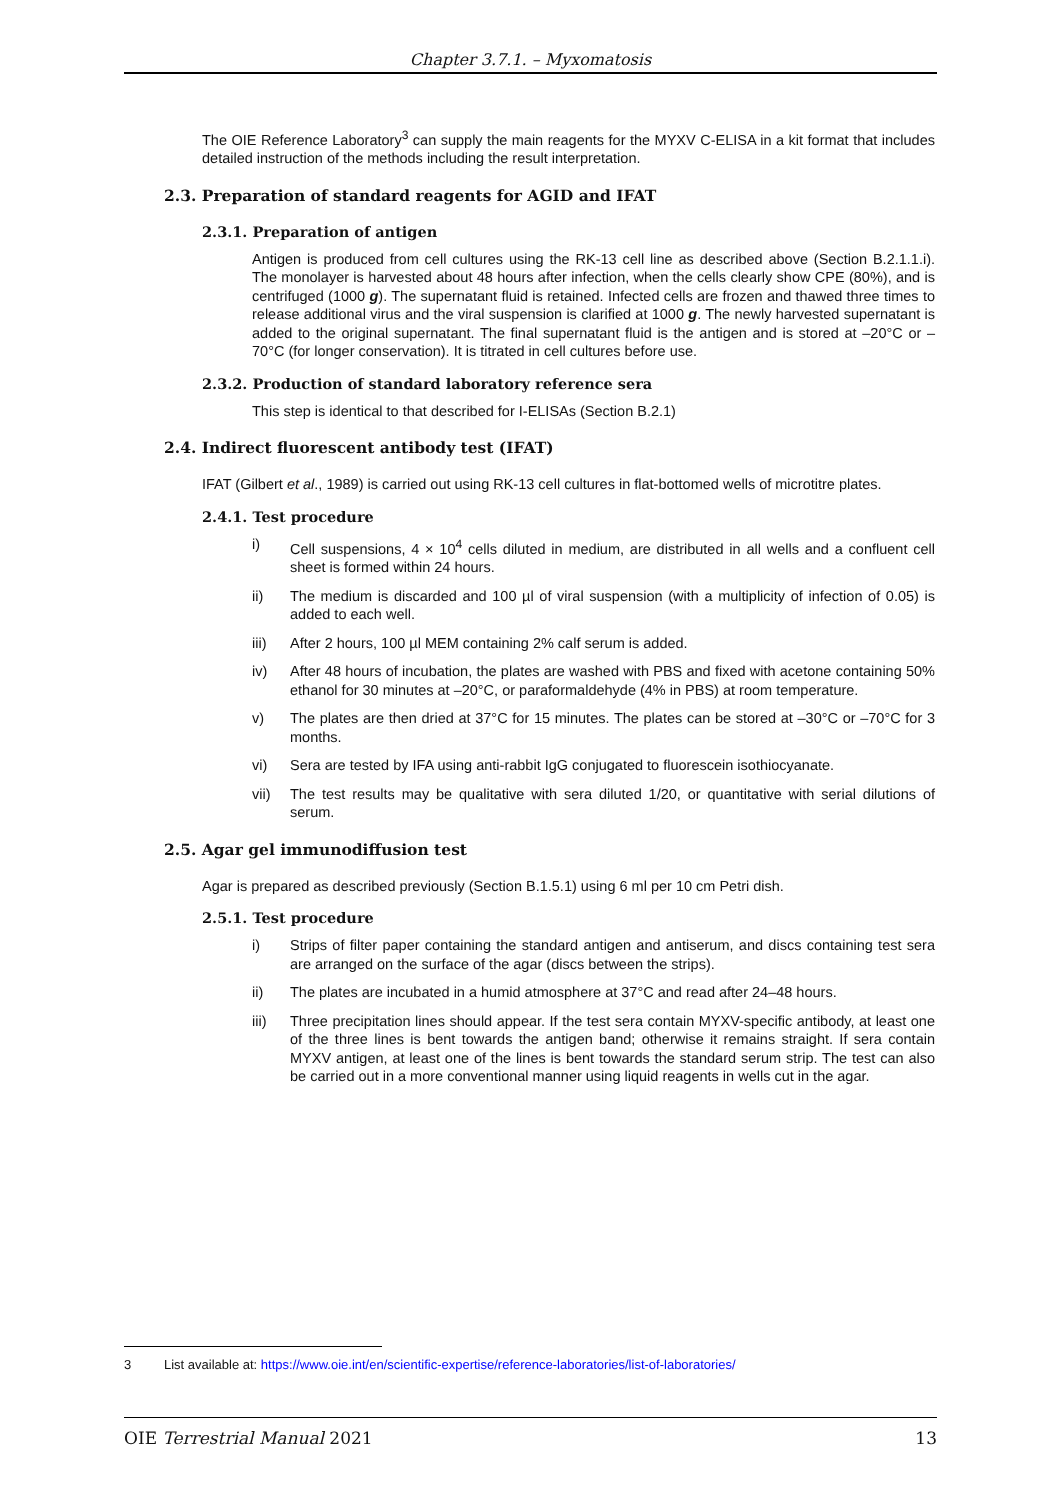Chapter 3.7.1. – Myxomatosis
The OIE Reference Laboratory<sup>3</sup> can supply the main reagents for the MYXV C-ELISA in a kit format that includes detailed instruction of the methods including the result interpretation.
2.3. Preparation of standard reagents for AGID and IFAT
2.3.1. Preparation of antigen
Antigen is produced from cell cultures using the RK-13 cell line as described above (Section B.2.1.1.i). The monolayer is harvested about 48 hours after infection, when the cells clearly show CPE (80%), and is centrifuged (1000 g). The supernatant fluid is retained. Infected cells are frozen and thawed three times to release additional virus and the viral suspension is clarified at 1000 g. The newly harvested supernatant is added to the original supernatant. The final supernatant fluid is the antigen and is stored at –20°C or –70°C (for longer conservation). It is titrated in cell cultures before use.
2.3.2. Production of standard laboratory reference sera
This step is identical to that described for I-ELISAs (Section B.2.1)
2.4. Indirect fluorescent antibody test (IFAT)
IFAT (Gilbert et al., 1989) is carried out using RK-13 cell cultures in flat-bottomed wells of microtitre plates.
2.4.1. Test procedure
i) Cell suspensions, 4 × 10<sup>4</sup> cells diluted in medium, are distributed in all wells and a confluent cell sheet is formed within 24 hours.
ii) The medium is discarded and 100 µl of viral suspension (with a multiplicity of infection of 0.05) is added to each well.
iii) After 2 hours, 100 µl MEM containing 2% calf serum is added.
iv) After 48 hours of incubation, the plates are washed with PBS and fixed with acetone containing 50% ethanol for 30 minutes at –20°C, or paraformaldehyde (4% in PBS) at room temperature.
v) The plates are then dried at 37°C for 15 minutes. The plates can be stored at –30°C or –70°C for 3 months.
vi) Sera are tested by IFA using anti-rabbit IgG conjugated to fluorescein isothiocyanate.
vii) The test results may be qualitative with sera diluted 1/20, or quantitative with serial dilutions of serum.
2.5. Agar gel immunodiffusion test
Agar is prepared as described previously (Section B.1.5.1) using 6 ml per 10 cm Petri dish.
2.5.1. Test procedure
i) Strips of filter paper containing the standard antigen and antiserum, and discs containing test sera are arranged on the surface of the agar (discs between the strips).
ii) The plates are incubated in a humid atmosphere at 37°C and read after 24–48 hours.
iii) Three precipitation lines should appear. If the test sera contain MYXV-specific antibody, at least one of the three lines is bent towards the antigen band; otherwise it remains straight. If sera contain MYXV antigen, at least one of the lines is bent towards the standard serum strip. The test can also be carried out in a more conventional manner using liquid reagents in wells cut in the agar.
3 List available at: https://www.oie.int/en/scientific-expertise/reference-laboratories/list-of-laboratories/
OIE Terrestrial Manual 2021 13